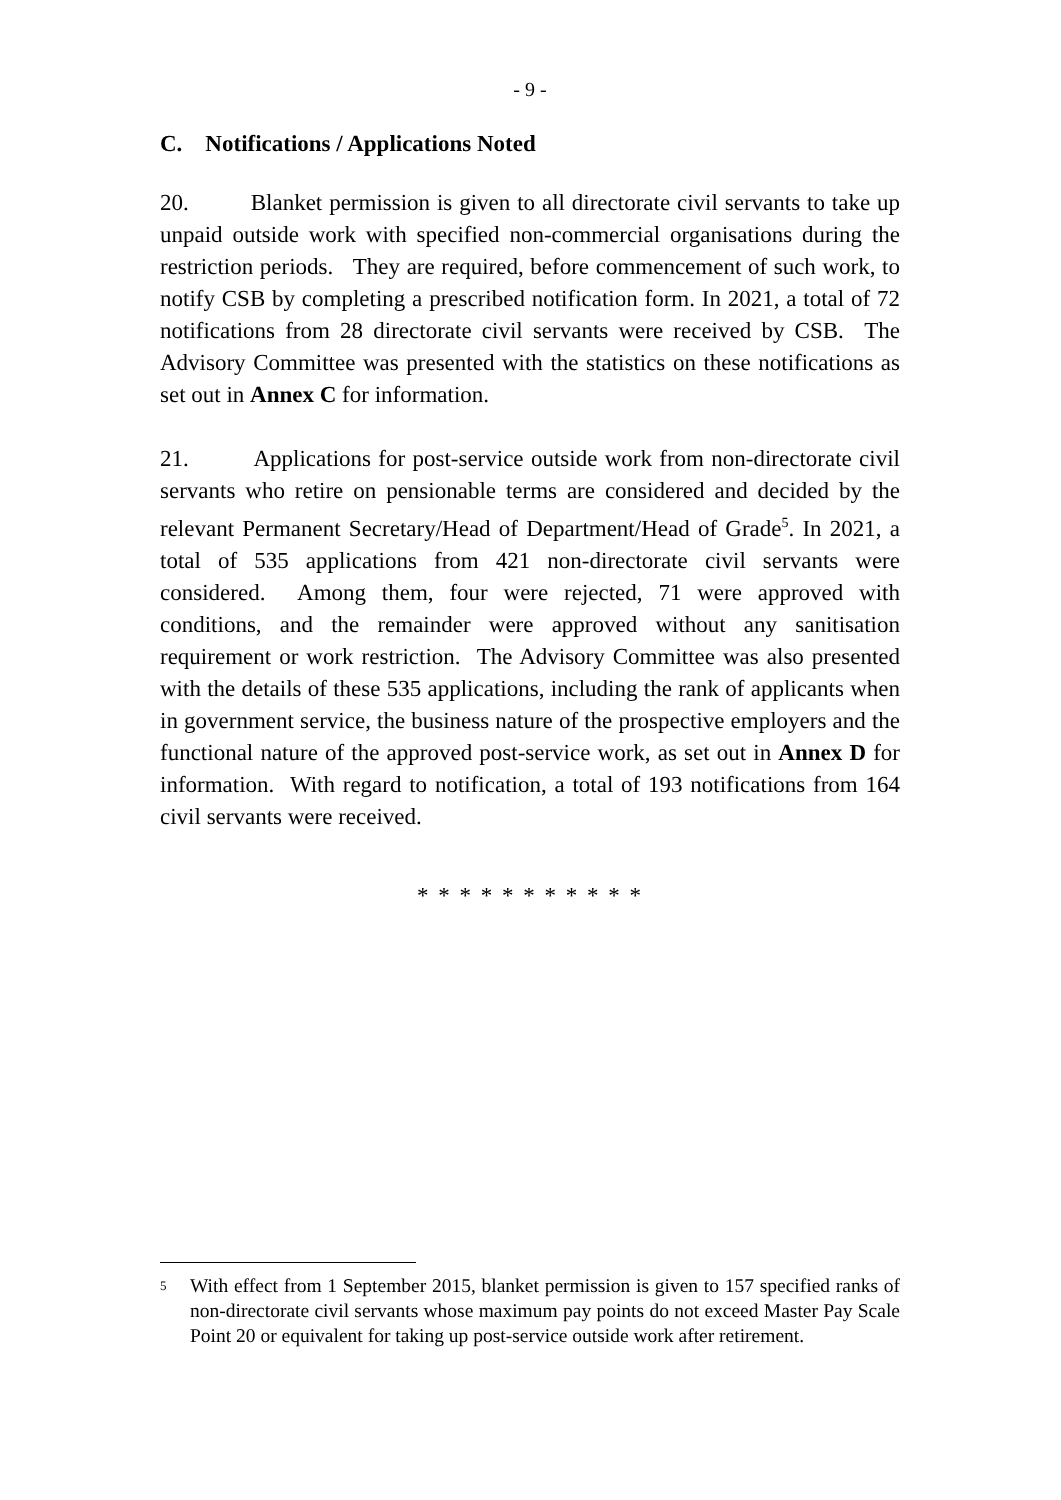- 9 -
C. Notifications / Applications Noted
20. Blanket permission is given to all directorate civil servants to take up unpaid outside work with specified non-commercial organisations during the restriction periods. They are required, before commencement of such work, to notify CSB by completing a prescribed notification form. In 2021, a total of 72 notifications from 28 directorate civil servants were received by CSB. The Advisory Committee was presented with the statistics on these notifications as set out in Annex C for information.
21. Applications for post-service outside work from non-directorate civil servants who retire on pensionable terms are considered and decided by the relevant Permanent Secretary/Head of Department/Head of Grade<sup>5</sup>. In 2021, a total of 535 applications from 421 non-directorate civil servants were considered. Among them, four were rejected, 71 were approved with conditions, and the remainder were approved without any sanitisation requirement or work restriction. The Advisory Committee was also presented with the details of these 535 applications, including the rank of applicants when in government service, the business nature of the prospective employers and the functional nature of the approved post-service work, as set out in Annex D for information. With regard to notification, a total of 193 notifications from 164 civil servants were received.
* * * * * * * * * * *
<sup>5</sup> With effect from 1 September 2015, blanket permission is given to 157 specified ranks of non-directorate civil servants whose maximum pay points do not exceed Master Pay Scale Point 20 or equivalent for taking up post-service outside work after retirement.